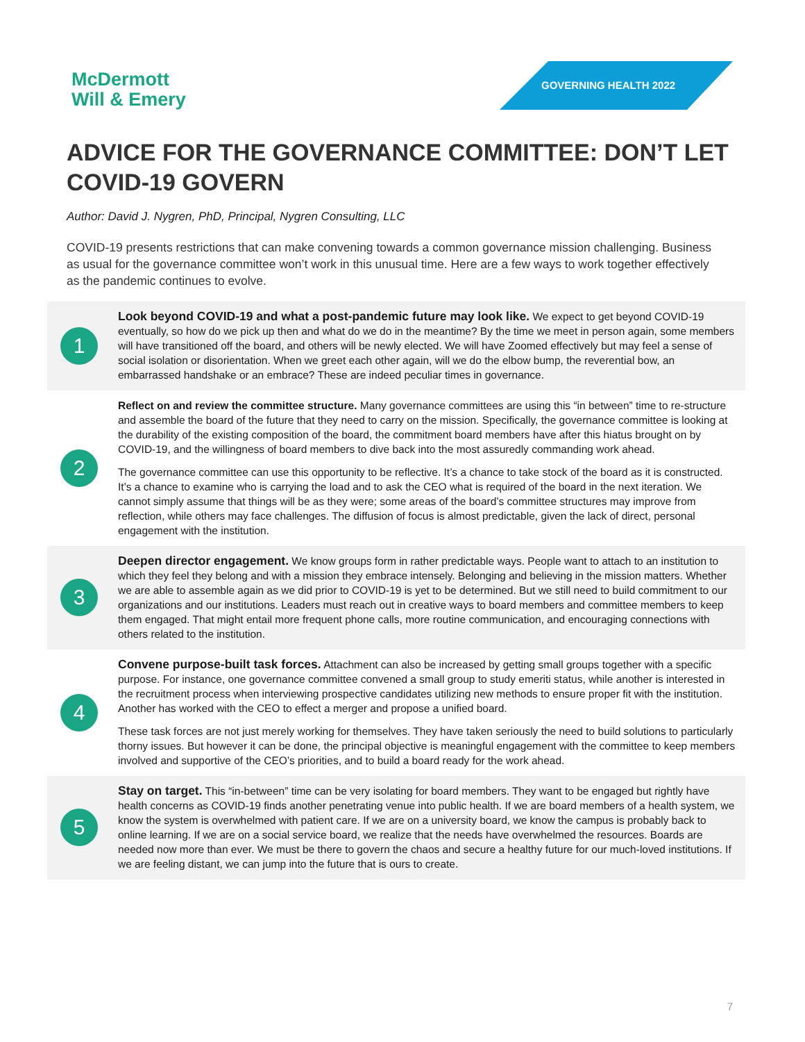McDermott
Will & Emery
GOVERNING HEALTH 2022
ADVICE FOR THE GOVERNANCE COMMITTEE: DON’T LET COVID-19 GOVERN
Author: David J. Nygren, PhD, Principal, Nygren Consulting, LLC
COVID-19 presents restrictions that can make convening towards a common governance mission challenging. Business as usual for the governance committee won’t work in this unusual time. Here are a few ways to work together effectively as the pandemic continues to evolve.
1
Look beyond COVID-19 and what a post-pandemic future may look like. We expect to get beyond COVID-19 eventually, so how do we pick up then and what do we do in the meantime? By the time we meet in person again, some members will have transitioned off the board, and others will be newly elected. We will have Zoomed effectively but may feel a sense of social isolation or disorientation. When we greet each other again, will we do the elbow bump, the reverential bow, an embarrassed handshake or an embrace? These are indeed peculiar times in governance.
2
Reflect on and review the committee structure. Many governance committees are using this “in between” time to re-structure and assemble the board of the future that they need to carry on the mission. Specifically, the governance committee is looking at the durability of the existing composition of the board, the commitment board members have after this hiatus brought on by COVID-19, and the willingness of board members to dive back into the most assuredly commanding work ahead.
The governance committee can use this opportunity to be reflective. It’s a chance to take stock of the board as it is constructed. It’s a chance to examine who is carrying the load and to ask the CEO what is required of the board in the next iteration. We cannot simply assume that things will be as they were; some areas of the board’s committee structures may improve from reflection, while others may face challenges. The diffusion of focus is almost predictable, given the lack of direct, personal engagement with the institution.
3
Deepen director engagement. We know groups form in rather predictable ways. People want to attach to an institution to which they feel they belong and with a mission they embrace intensely. Belonging and believing in the mission matters. Whether we are able to assemble again as we did prior to COVID-19 is yet to be determined. But we still need to build commitment to our organizations and our institutions. Leaders must reach out in creative ways to board members and committee members to keep them engaged. That might entail more frequent phone calls, more routine communication, and encouraging connections with others related to the institution.
4
Convene purpose-built task forces. Attachment can also be increased by getting small groups together with a specific purpose. For instance, one governance committee convened a small group to study emeriti status, while another is interested in the recruitment process when interviewing prospective candidates utilizing new methods to ensure proper fit with the institution. Another has worked with the CEO to effect a merger and propose a unified board.
These task forces are not just merely working for themselves. They have taken seriously the need to build solutions to particularly thorny issues. But however it can be done, the principal objective is meaningful engagement with the committee to keep members involved and supportive of the CEO’s priorities, and to build a board ready for the work ahead.
5
Stay on target. This “in-between” time can be very isolating for board members. They want to be engaged but rightly have health concerns as COVID-19 finds another penetrating venue into public health. If we are board members of a health system, we know the system is overwhelmed with patient care. If we are on a university board, we know the campus is probably back to online learning. If we are on a social service board, we realize that the needs have overwhelmed the resources. Boards are needed now more than ever. We must be there to govern the chaos and secure a healthy future for our much-loved institutions. If we are feeling distant, we can jump into the future that is ours to create.
7